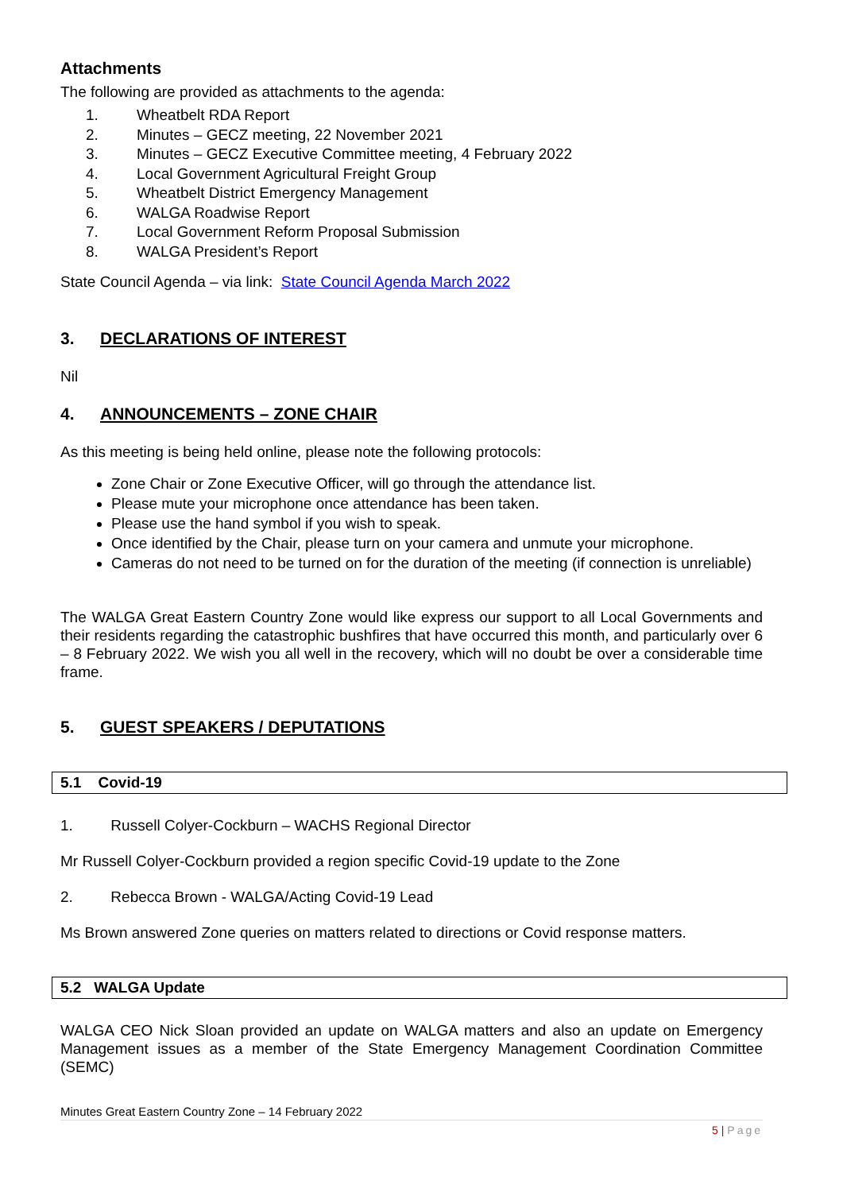Attachments
The following are provided as attachments to the agenda:
1. Wheatbelt RDA Report
2. Minutes – GECZ meeting, 22 November 2021
3. Minutes – GECZ Executive Committee meeting, 4 February 2022
4. Local Government Agricultural Freight Group
5. Wheatbelt District Emergency Management
6. WALGA Roadwise Report
7. Local Government Reform Proposal Submission
8. WALGA President’s Report
State Council Agenda – via link: State Council Agenda March 2022
3. DECLARATIONS OF INTEREST
Nil
4. ANNOUNCEMENTS – ZONE CHAIR
As this meeting is being held online, please note the following protocols:
Zone Chair or Zone Executive Officer, will go through the attendance list.
Please mute your microphone once attendance has been taken.
Please use the hand symbol if you wish to speak.
Once identified by the Chair, please turn on your camera and unmute your microphone.
Cameras do not need to be turned on for the duration of the meeting (if connection is unreliable)
The WALGA Great Eastern Country Zone would like express our support to all Local Governments and their residents regarding the catastrophic bushfires that have occurred this month, and particularly over 6 – 8 February 2022. We wish you all well in the recovery, which will no doubt be over a considerable time frame.
5. GUEST SPEAKERS / DEPUTATIONS
5.1 Covid-19
1. Russell Colyer-Cockburn – WACHS Regional Director
Mr Russell Colyer-Cockburn provided a region specific Covid-19 update to the Zone
2. Rebecca Brown - WALGA/Acting Covid-19 Lead
Ms Brown answered Zone queries on matters related to directions or Covid response matters.
5.2 WALGA Update
WALGA CEO Nick Sloan provided an update on WALGA matters and also an update on Emergency Management issues as a member of the State Emergency Management Coordination Committee (SEMC)
Minutes Great Eastern Country Zone – 14 February 2022
5 | Page